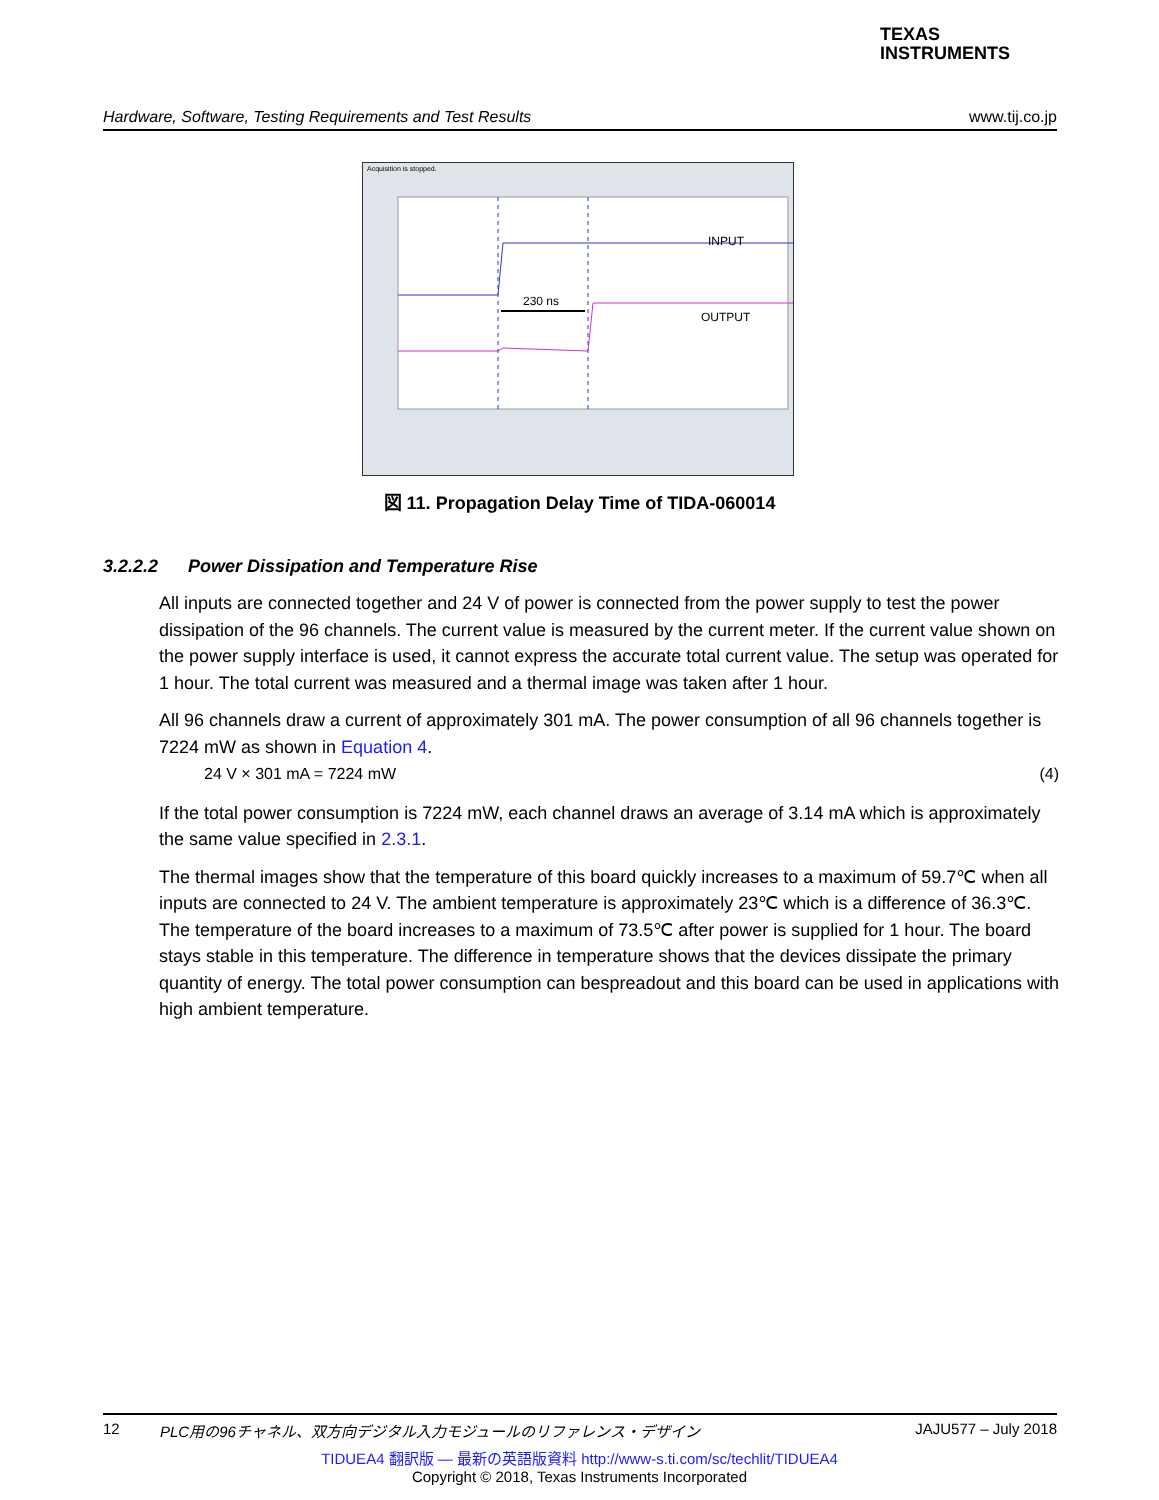TEXAS
INSTRUMENTS
Hardware, Software, Testing Requirements and Test Results www.tij.co.jp
Acquisition is stopped.
230 ns
INPUT
OUTPUT
図 11. Propagation Delay Time of TIDA-060014
3.2.2.2 Power Dissipation and Temperature Rise
All inputs are connected together and 24 V of power is connected from the power supply to test the power dissipation of the 96 channels. The current value is measured by the current meter. If the current value shown on the power supply interface is used, it cannot express the accurate total current value. The setup was operated for 1 hour. The total current was measured and a thermal image was taken after 1 hour.
All 96 channels draw a current of approximately 301 mA. The power consumption of all 96 channels together is 7224 mW as shown in Equation 4.
24 V × 301 mA = 7224 mW (4)
If the total power consumption is 7224 mW, each channel draws an average of 3.14 mA which is approximately the same value specified in 2.3.1.
The thermal images show that the temperature of this board quickly increases to a maximum of 59.7℃ when all inputs are connected to 24 V. The ambient temperature is approximately 23℃ which is a difference of 36.3℃. The temperature of the board increases to a maximum of 73.5℃ after power is supplied for 1 hour. The board stays stable in this temperature. The difference in temperature shows that the devices dissipate the primary quantity of energy. The total power consumption can bespreadout and this board can be used in applications with high ambient temperature.
12 PLC用の96チャネル、双方向デジタル入力モジュールのリファレンス・デザイン JAJU577 – July 2018
TIDUEA4 翻訳版 — 最新の英語版資料 http://www-s.ti.com/sc/techlit/TIDUEA4
Copyright © 2018, Texas Instruments Incorporated